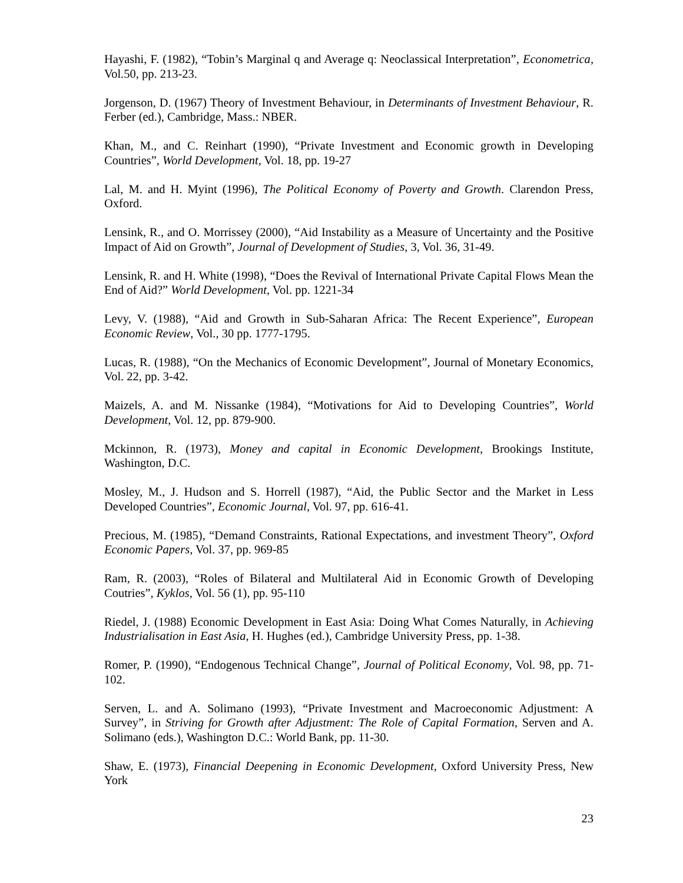Hayashi, F. (1982), “Tobin’s Marginal q and Average q: Neoclassical Interpretation”, Econometrica, Vol.50, pp. 213-23.
Jorgenson, D. (1967) Theory of Investment Behaviour, in Determinants of Investment Behaviour, R. Ferber (ed.), Cambridge, Mass.: NBER.
Khan, M., and C. Reinhart (1990), “Private Investment and Economic growth in Developing Countries”, World Development, Vol. 18, pp. 19-27
Lal, M. and H. Myint (1996), The Political Economy of Poverty and Growth. Clarendon Press, Oxford.
Lensink, R., and O. Morrissey (2000), “Aid Instability as a Measure of Uncertainty and the Positive Impact of Aid on Growth”, Journal of Development of Studies, 3, Vol. 36, 31-49.
Lensink, R. and H. White (1998), “Does the Revival of International Private Capital Flows Mean the End of Aid?” World Development, Vol. pp. 1221-34
Levy, V. (1988), “Aid and Growth in Sub-Saharan Africa: The Recent Experience”, European Economic Review, Vol., 30 pp. 1777-1795.
Lucas, R. (1988), “On the Mechanics of Economic Development”, Journal of Monetary Economics, Vol. 22, pp. 3-42.
Maizels, A. and M. Nissanke (1984), “Motivations for Aid to Developing Countries”, World Development, Vol. 12, pp. 879-900.
Mckinnon, R. (1973), Money and capital in Economic Development, Brookings Institute, Washington, D.C.
Mosley, M., J. Hudson and S. Horrell (1987), “Aid, the Public Sector and the Market in Less Developed Countries”, Economic Journal, Vol. 97, pp. 616-41.
Precious, M. (1985), “Demand Constraints, Rational Expectations, and investment Theory”, Oxford Economic Papers, Vol. 37, pp. 969-85
Ram, R. (2003), “Roles of Bilateral and Multilateral Aid in Economic Growth of Developing Coutries”, Kyklos, Vol. 56 (1), pp. 95-110
Riedel, J. (1988) Economic Development in East Asia: Doing What Comes Naturally, in Achieving Industrialisation in East Asia, H. Hughes (ed.), Cambridge University Press, pp. 1-38.
Romer, P. (1990), “Endogenous Technical Change”, Journal of Political Economy, Vol. 98, pp. 71-102.
Serven, L. and A. Solimano (1993), “Private Investment and Macroeconomic Adjustment: A Survey”, in Striving for Growth after Adjustment: The Role of Capital Formation, Serven and A. Solimano (eds.), Washington D.C.: World Bank, pp. 11-30.
Shaw, E. (1973), Financial Deepening in Economic Development, Oxford University Press, New York
23